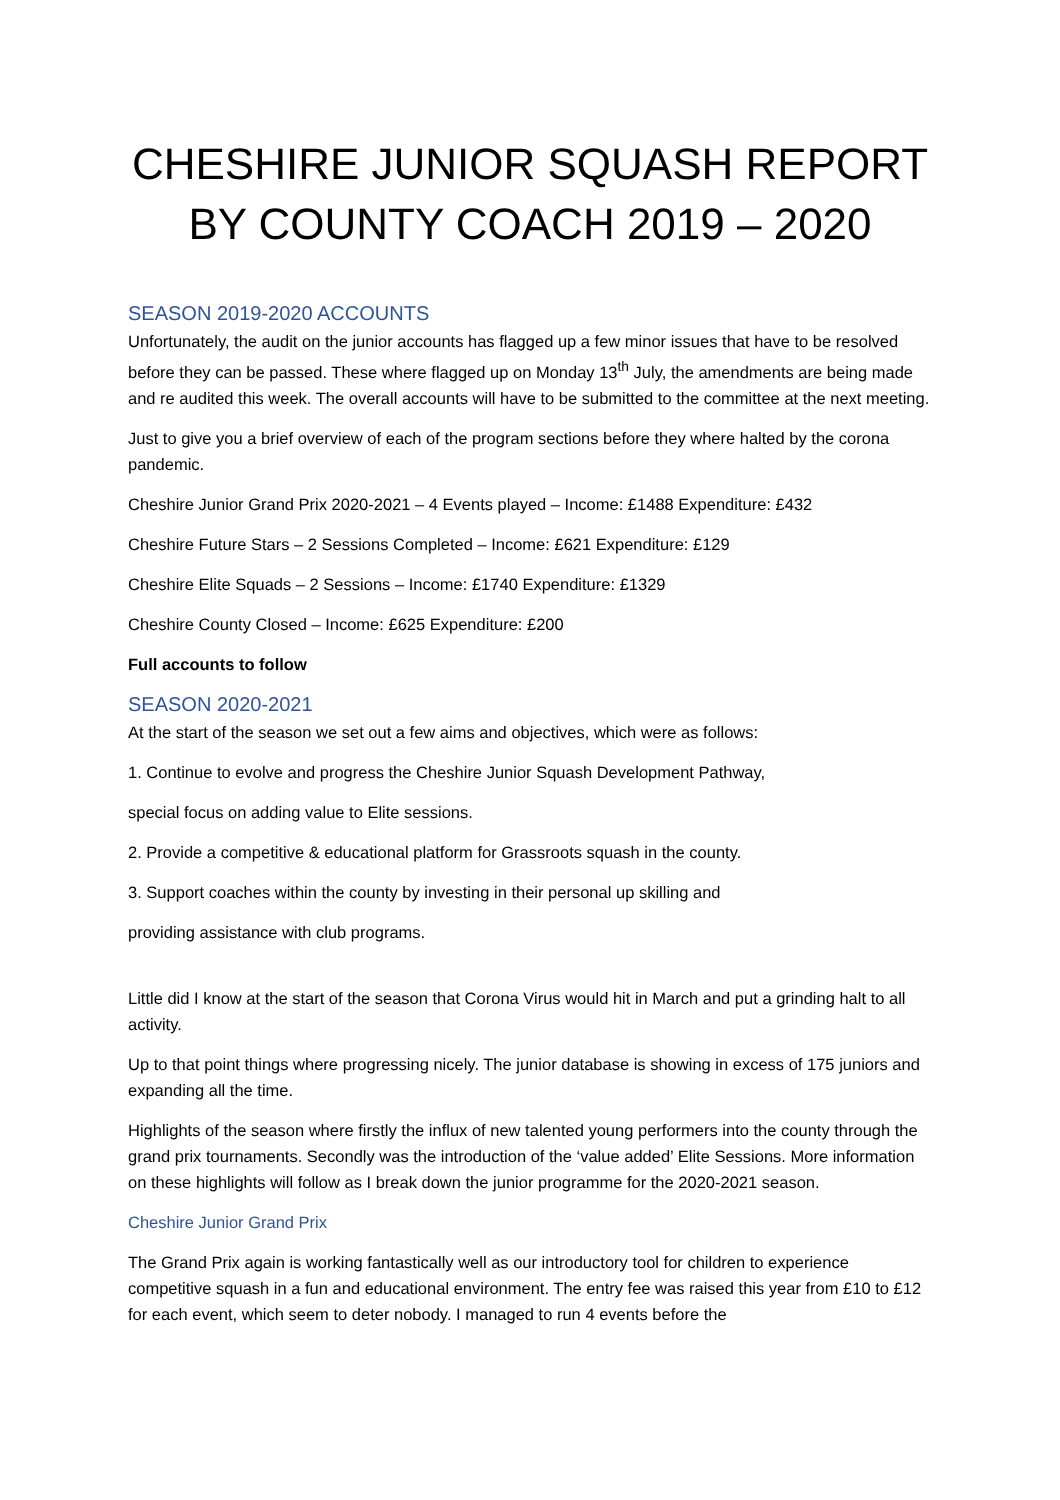CHESHIRE JUNIOR SQUASH REPORT BY COUNTY COACH 2019 – 2020
SEASON 2019-2020 ACCOUNTS
Unfortunately, the audit on the junior accounts has flagged up a few minor issues that have to be resolved before they can be passed. These where flagged up on Monday 13<sup>th</sup> July, the amendments are being made and re audited this week. The overall accounts will have to be submitted to the committee at the next meeting.
Just to give you a brief overview of each of the program sections before they where halted by the corona pandemic.
Cheshire Junior Grand Prix 2020-2021 – 4 Events played – Income: £1488 Expenditure: £432
Cheshire Future Stars – 2 Sessions Completed – Income: £621 Expenditure: £129
Cheshire Elite Squads – 2 Sessions – Income: £1740 Expenditure: £1329
Cheshire County Closed – Income: £625 Expenditure: £200
Full accounts to follow
SEASON 2020-2021
At the start of the season we set out a few aims and objectives, which were as follows:
1. Continue to evolve and progress the Cheshire Junior Squash Development Pathway,
special focus on adding value to Elite sessions.
2. Provide a competitive & educational platform for Grassroots squash in the county.
3. Support coaches within the county by investing in their personal up skilling and
providing assistance with club programs.
Little did I know at the start of the season that Corona Virus would hit in March and put a grinding halt to all activity.
Up to that point things where progressing nicely. The junior database is showing in excess of 175 juniors and expanding all the time.
Highlights of the season where firstly the influx of new talented young performers into the county through the grand prix tournaments. Secondly was the introduction of the ‘value added’ Elite Sessions. More information on these highlights will follow as I break down the junior programme for the 2020-2021 season.
Cheshire Junior Grand Prix
The Grand Prix again is working fantastically well as our introductory tool for children to experience competitive squash in a fun and educational environment. The entry fee was raised this year from £10 to £12 for each event, which seem to deter nobody. I managed to run 4 events before the